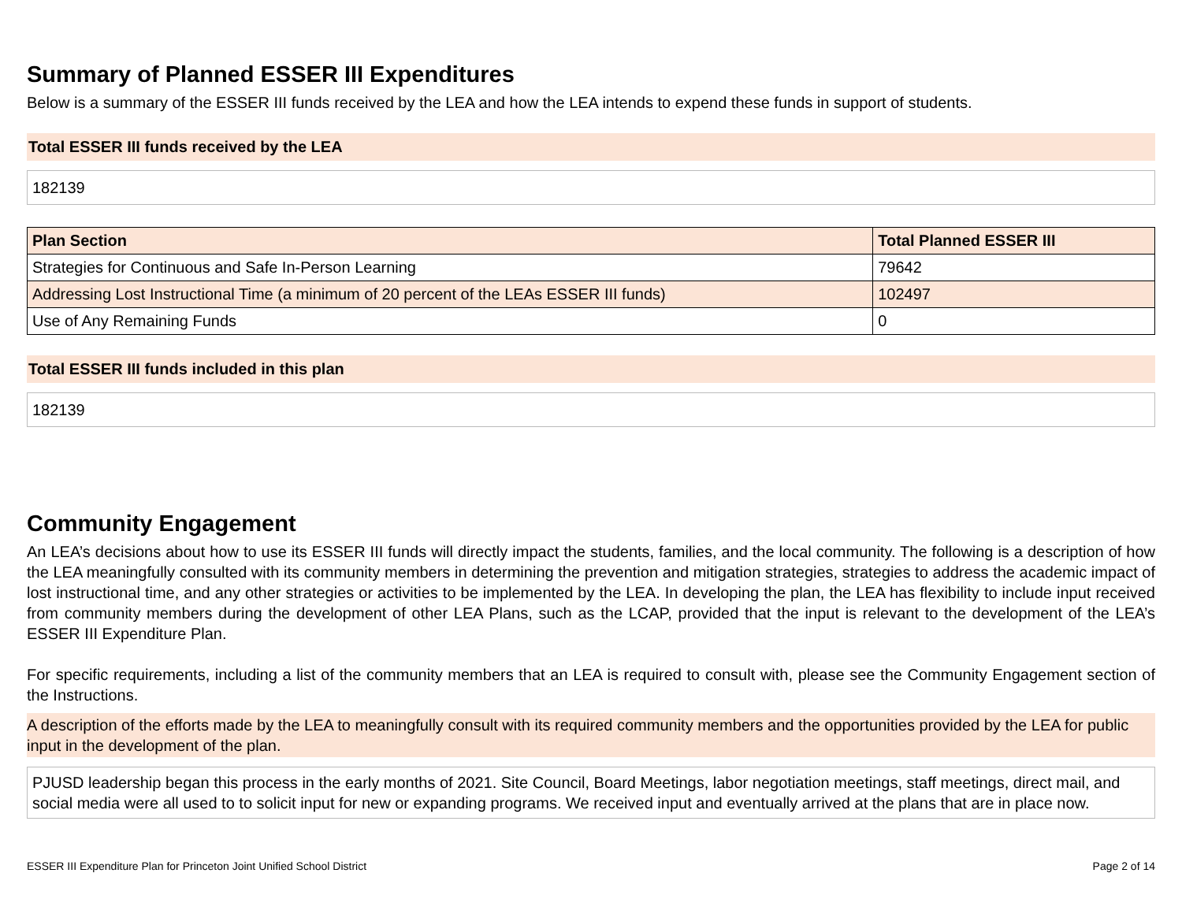Summary of Planned ESSER III Expenditures
Below is a summary of the ESSER III funds received by the LEA and how the LEA intends to expend these funds in support of students.
Total ESSER III funds received by the LEA
182139
| Plan Section | Total Planned ESSER III |
| --- | --- |
| Strategies for Continuous and Safe In-Person Learning | 79642 |
| Addressing Lost Instructional Time (a minimum of 20 percent of the LEAs ESSER III funds) | 102497 |
| Use of Any Remaining Funds | 0 |
Total ESSER III funds included in this plan
182139
Community Engagement
An LEA’s decisions about how to use its ESSER III funds will directly impact the students, families, and the local community. The following is a description of how the LEA meaningfully consulted with its community members in determining the prevention and mitigation strategies, strategies to address the academic impact of lost instructional time, and any other strategies or activities to be implemented by the LEA. In developing the plan, the LEA has flexibility to include input received from community members during the development of other LEA Plans, such as the LCAP, provided that the input is relevant to the development of the LEA’s ESSER III Expenditure Plan.
For specific requirements, including a list of the community members that an LEA is required to consult with, please see the Community Engagement section of the Instructions.
A description of the efforts made by the LEA to meaningfully consult with its required community members and the opportunities provided by the LEA for public input in the development of the plan.
PJUSD leadership began this process in the early months of 2021. Site Council, Board Meetings, labor negotiation meetings, staff meetings, direct mail, and social media were all used to to solicit input for new or expanding programs. We received input and eventually arrived at the plans that are in place now.
ESSER III Expenditure Plan for Princeton Joint Unified School District Page 2 of 14